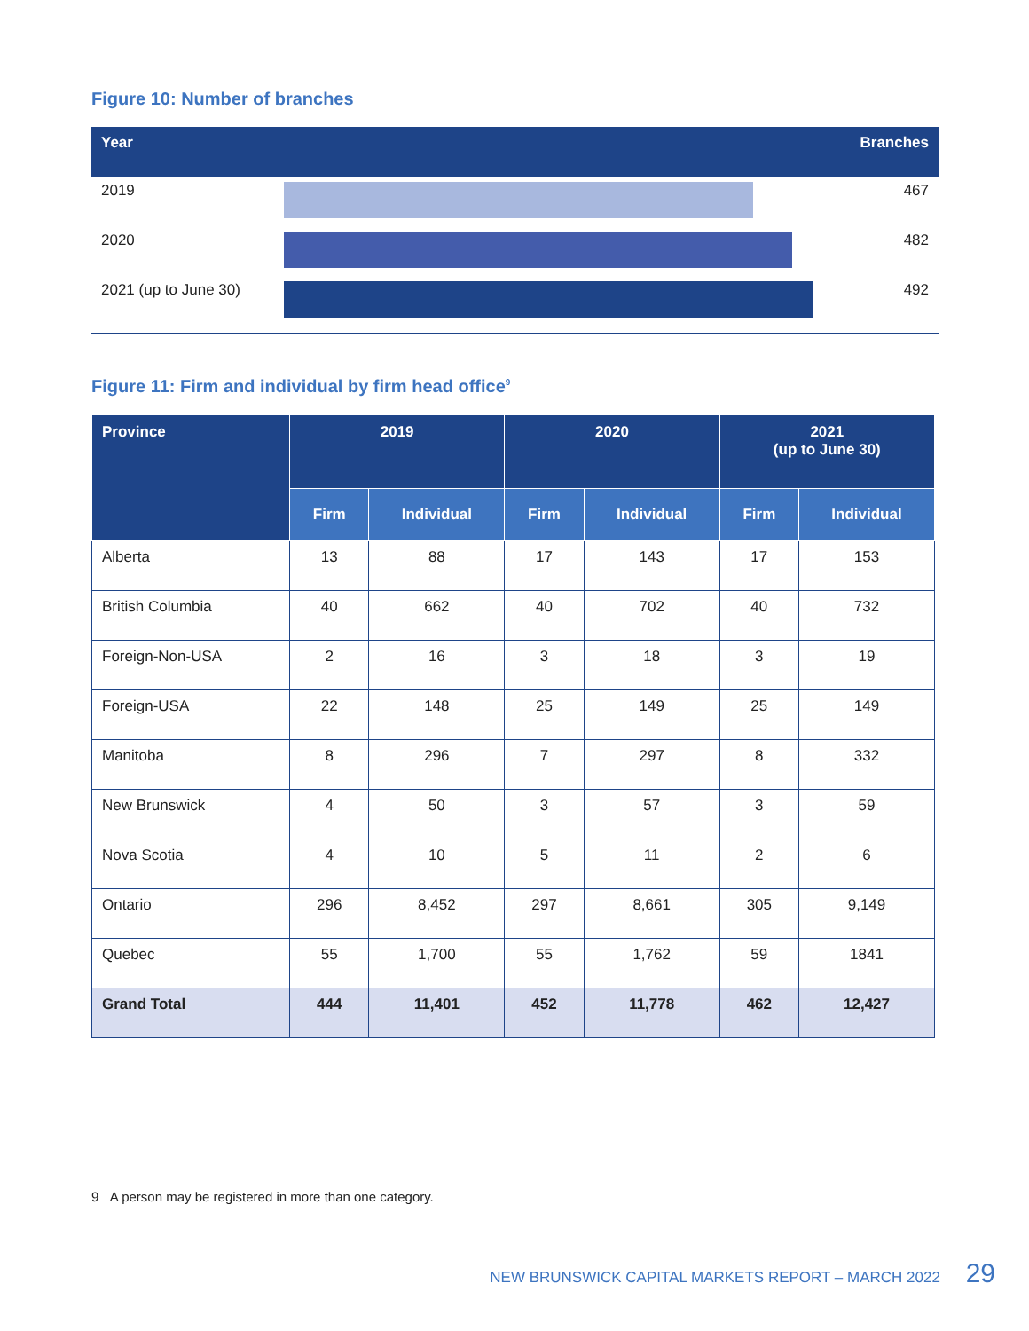Figure 10: Number of branches
| Year | | Branches |
| --- | --- | --- |
| 2019 | | 467 |
| 2020 | | 482 |
| 2021 (up to June 30) | | 492 |
Figure 11: Firm and individual by firm head office<sup>9</sup>
| Province | 2019 | | 2020 | | 2021 (up to June 30) | |
| --- | --- | --- | --- | --- | --- | --- |
| | Firm | Individual | Firm | Individual | Firm | Individual |
| Alberta | 13 | 88 | 17 | 143 | 17 | 153 |
| British Columbia | 40 | 662 | 40 | 702 | 40 | 732 |
| Foreign-Non-USA | 2 | 16 | 3 | 18 | 3 | 19 |
| Foreign-USA | 22 | 148 | 25 | 149 | 25 | 149 |
| Manitoba | 8 | 296 | 7 | 297 | 8 | 332 |
| New Brunswick | 4 | 50 | 3 | 57 | 3 | 59 |
| Nova Scotia | 4 | 10 | 5 | 11 | 2 | 6 |
| Ontario | 296 | 8,452 | 297 | 8,661 | 305 | 9,149 |
| Quebec | 55 | 1,700 | 55 | 1,762 | 59 | 1841 |
| Grand Total | 444 | 11,401 | 452 | 11,778 | 462 | 12,427 |
9 A person may be registered in more than one category.
NEW BRUNSWICK CAPITAL MARKETS REPORT – MARCH 2022 29